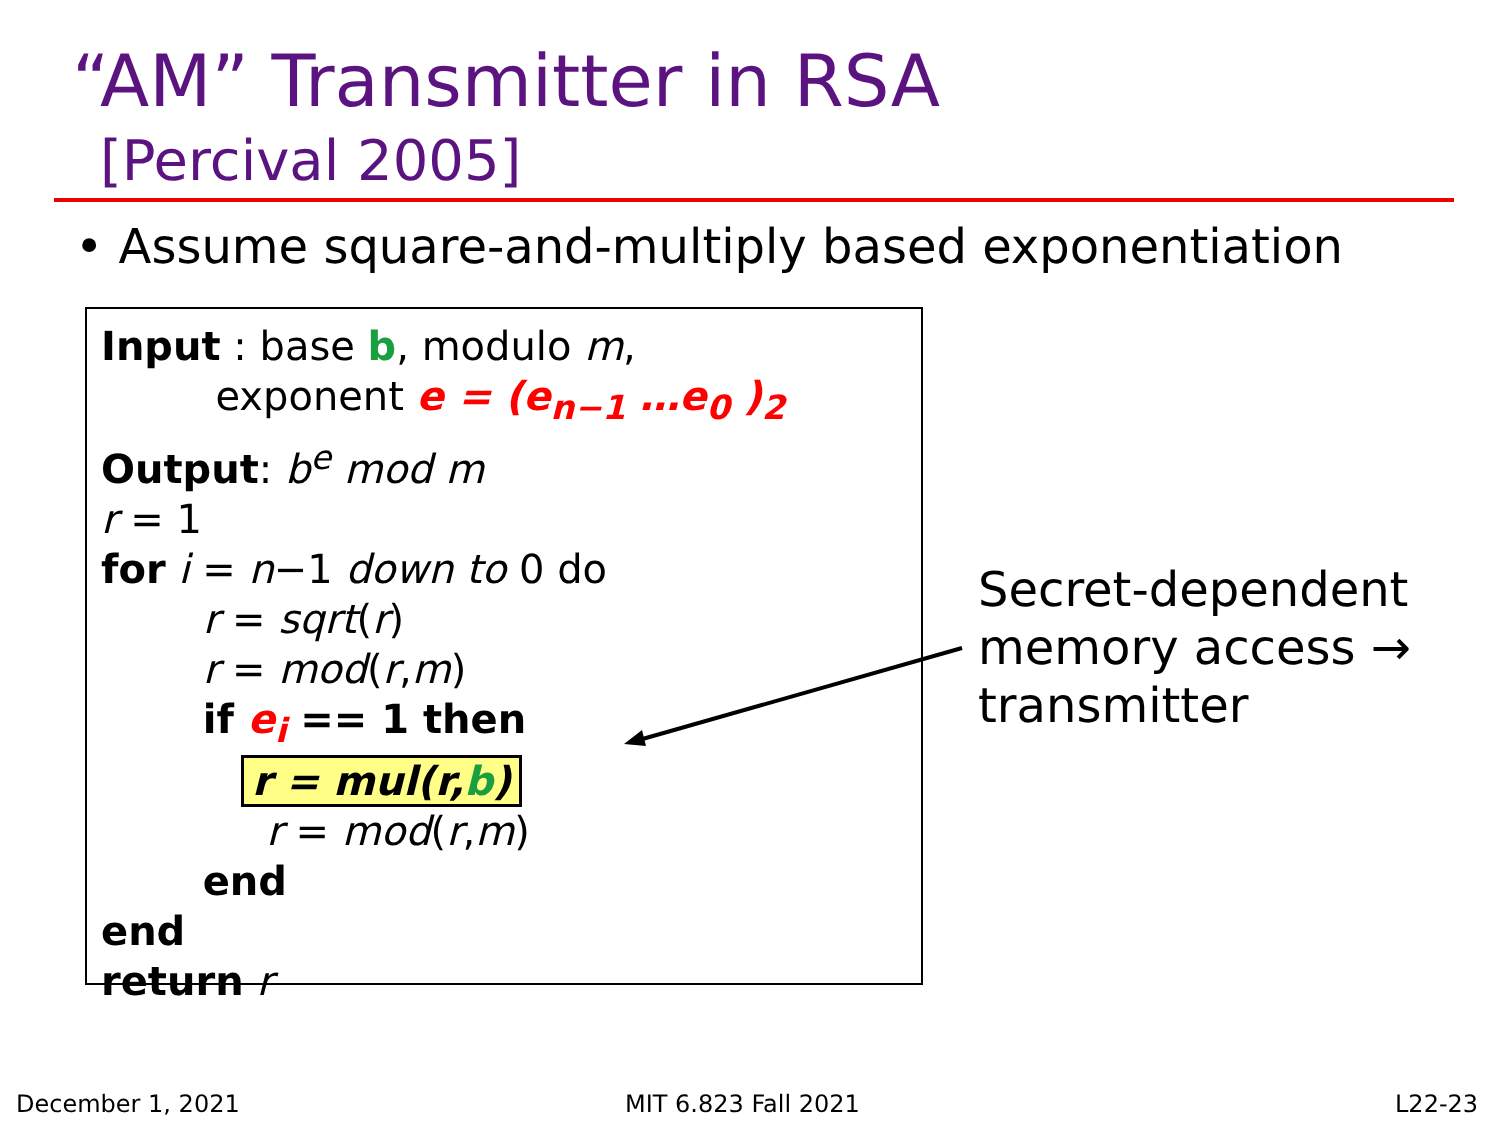“AM” Transmitter in RSA
[Percival 2005]
• Assume square-and-multiply based exponentiation
Input : base b, modulo m,
exponent e = (e<sub>n−1</sub> …e<sub>0</sub> )<sub>2</sub>
Output: b<sup>e</sup> mod m
r = 1
for i = n−1 down to 0 do
r = sqrt(r)
r = mod(r,m)
if e<sub>i</sub> == 1 then
r = mul(r,b)
r = mod(r,m)
end
end
return r
Secret-dependent
memory access →
transmitter
December 1, 2021 MIT 6.823 Fall 2021 L22-23